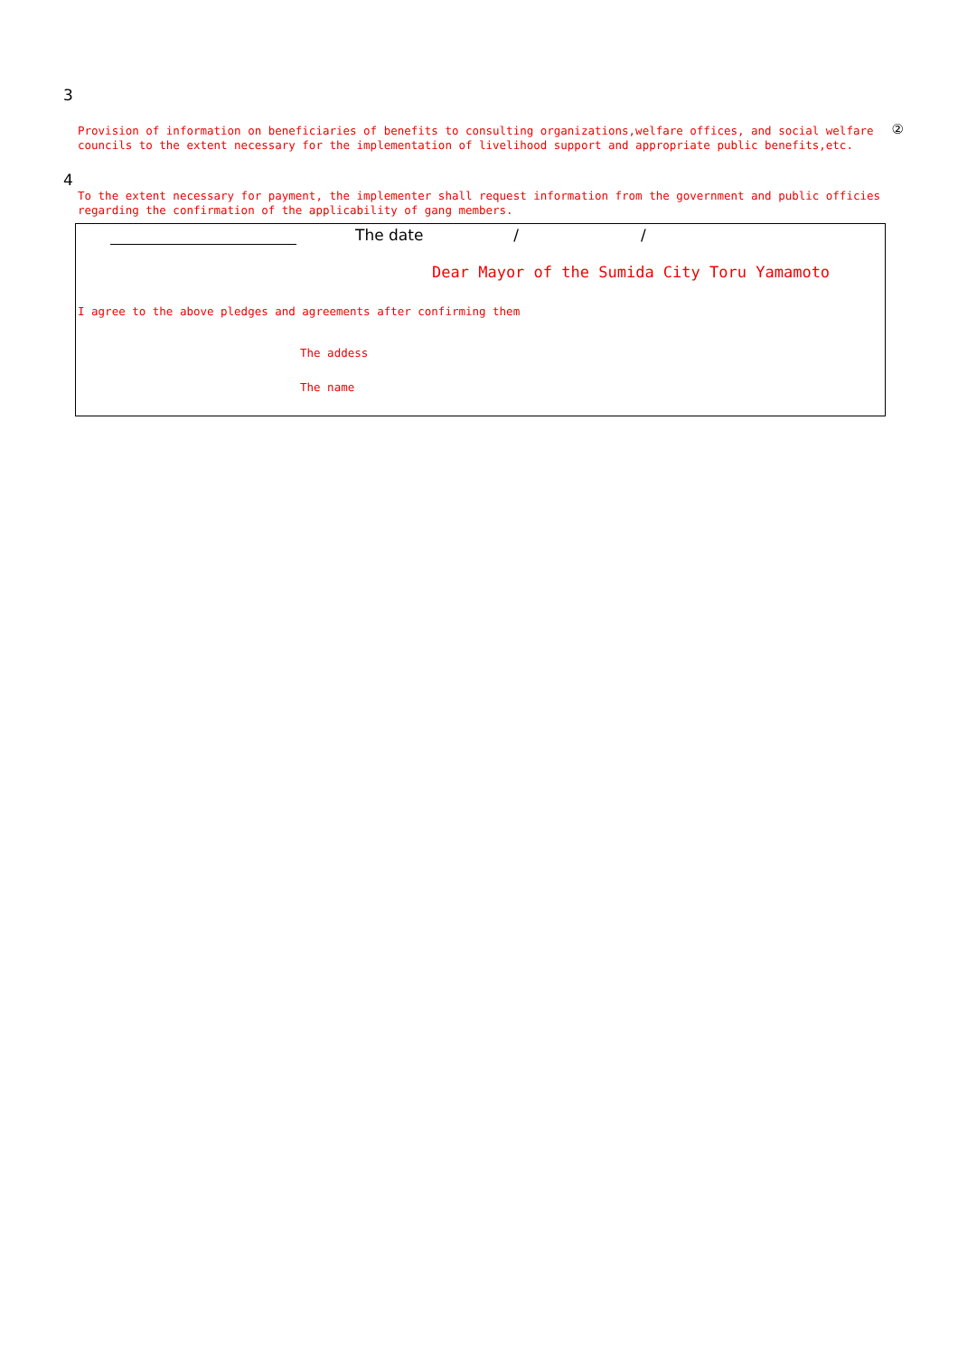3
②
Provision of information on beneficiaries of benefits to consulting organizations,welfare offices, and social welfare
councils to the extent necessary for the implementation of livelihood support and appropriate public benefits,etc.
4
To the extent necessary for payment, the implementer shall request information from the government and public officies
regarding the confirmation of the applicability of gang members.
The date / /
Dear Mayor of the Sumida City Toru Yamamoto
I agree to the above pledges and agreements after confirming them
The addess
The name